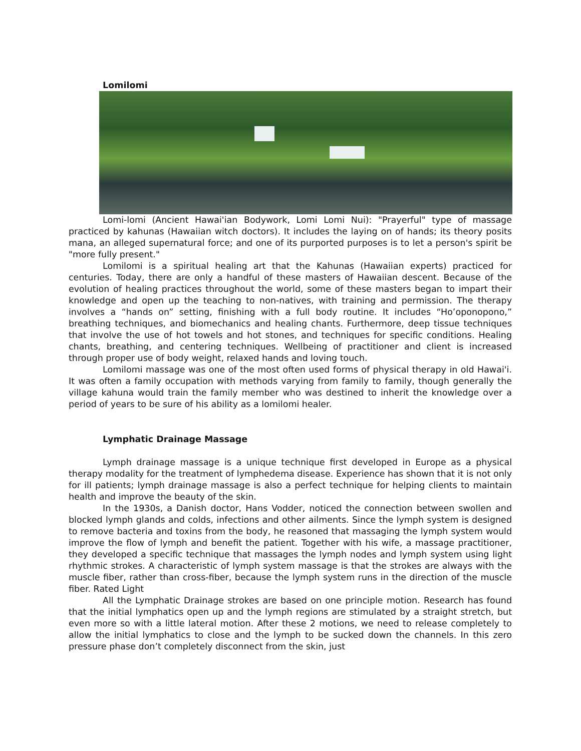Lomilomi
Lomi-lomi (Ancient Hawai'ian Bodywork, Lomi Lomi Nui): "Prayerful" type of massage practiced by kahunas (Hawaiian witch doctors). It includes the laying on of hands; its theory posits mana, an alleged supernatural force; and one of its purported purposes is to let a person's spirit be "more fully present."
Lomilomi is a spiritual healing art that the Kahunas (Hawaiian experts) practiced for centuries. Today, there are only a handful of these masters of Hawaiian descent. Because of the evolution of healing practices throughout the world, some of these masters began to impart their knowledge and open up the teaching to non-natives, with training and permission. The therapy involves a “hands on” setting, finishing with a full body routine. It includes “Ho’oponopono,” breathing techniques, and biomechanics and healing chants. Furthermore, deep tissue techniques that involve the use of hot towels and hot stones, and techniques for specific conditions. Healing chants, breathing, and centering techniques. Wellbeing of practitioner and client is increased through proper use of body weight, relaxed hands and loving touch.
Lomilomi massage was one of the most often used forms of physical therapy in old Hawai'i. It was often a family occupation with methods varying from family to family, though generally the village kahuna would train the family member who was destined to inherit the knowledge over a period of years to be sure of his ability as a lomilomi healer.
Lymphatic Drainage Massage
Lymph drainage massage is a unique technique first developed in Europe as a physical therapy modality for the treatment of lymphedema disease. Experience has shown that it is not only for ill patients; lymph drainage massage is also a perfect technique for helping clients to maintain health and improve the beauty of the skin.
In the 1930s, a Danish doctor, Hans Vodder, noticed the connection between swollen and blocked lymph glands and colds, infections and other ailments. Since the lymph system is designed to remove bacteria and toxins from the body, he reasoned that massaging the lymph system would improve the flow of lymph and benefit the patient. Together with his wife, a massage practitioner, they developed a specific technique that massages the lymph nodes and lymph system using light rhythmic strokes. A characteristic of lymph system massage is that the strokes are always with the muscle fiber, rather than cross-fiber, because the lymph system runs in the direction of the muscle fiber. Rated Light
All the Lymphatic Drainage strokes are based on one principle motion. Research has found that the initial lymphatics open up and the lymph regions are stimulated by a straight stretch, but even more so with a little lateral motion. After these 2 motions, we need to release completely to allow the initial lymphatics to close and the lymph to be sucked down the channels. In this zero pressure phase don’t completely disconnect from the skin, just